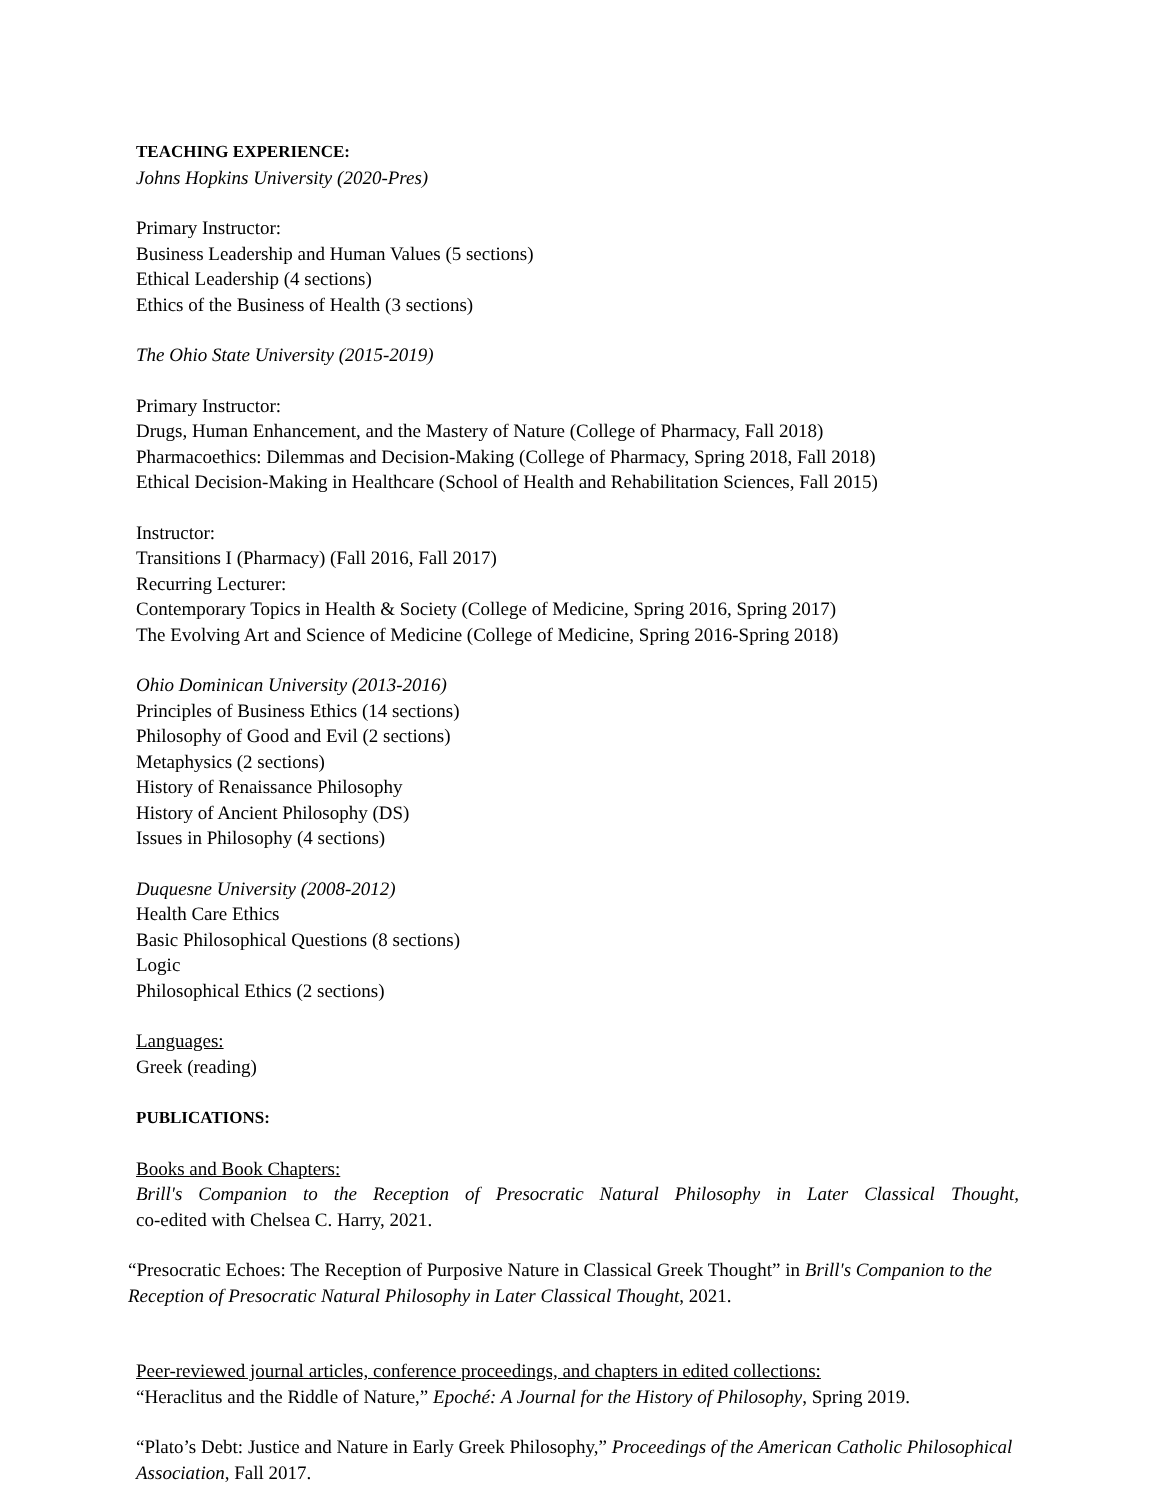TEACHING EXPERIENCE:
Johns Hopkins University (2020-Pres)
Primary Instructor:
Business Leadership and Human Values (5 sections)
Ethical Leadership (4 sections)
Ethics of the Business of Health (3 sections)
The Ohio State University (2015-2019)
Primary Instructor:
Drugs, Human Enhancement, and the Mastery of Nature (College of Pharmacy, Fall 2018)
Pharmacoethics: Dilemmas and Decision-Making (College of Pharmacy, Spring 2018, Fall 2018)
Ethical Decision-Making in Healthcare (School of Health and Rehabilitation Sciences, Fall 2015)
Instructor:
Transitions I (Pharmacy) (Fall 2016, Fall 2017)
Recurring Lecturer:
Contemporary Topics in Health & Society (College of Medicine, Spring 2016, Spring 2017)
The Evolving Art and Science of Medicine (College of Medicine, Spring 2016-Spring 2018)
Ohio Dominican University (2013-2016)
Principles of Business Ethics (14 sections)
Philosophy of Good and Evil (2 sections)
Metaphysics (2 sections)
History of Renaissance Philosophy
History of Ancient Philosophy (DS)
Issues in Philosophy (4 sections)
Duquesne University (2008-2012)
Health Care Ethics
Basic Philosophical Questions (8 sections)
Logic
Philosophical Ethics (2 sections)
Languages:
Greek (reading)
PUBLICATIONS:
Books and Book Chapters:
Brill's Companion to the Reception of Presocratic Natural Philosophy in Later Classical Thought,
co-edited with Chelsea C. Harry, 2021.
“Presocratic Echoes: The Reception of Purposive Nature in Classical Greek Thought” in Brill's Companion to the Reception of Presocratic Natural Philosophy in Later Classical Thought, 2021.
Peer-reviewed journal articles, conference proceedings, and chapters in edited collections:
“Heraclitus and the Riddle of Nature,” Epoché: A Journal for the History of Philosophy, Spring 2019.
“Plato’s Debt: Justice and Nature in Early Greek Philosophy,” Proceedings of the American Catholic Philosophical Association, Fall 2017.